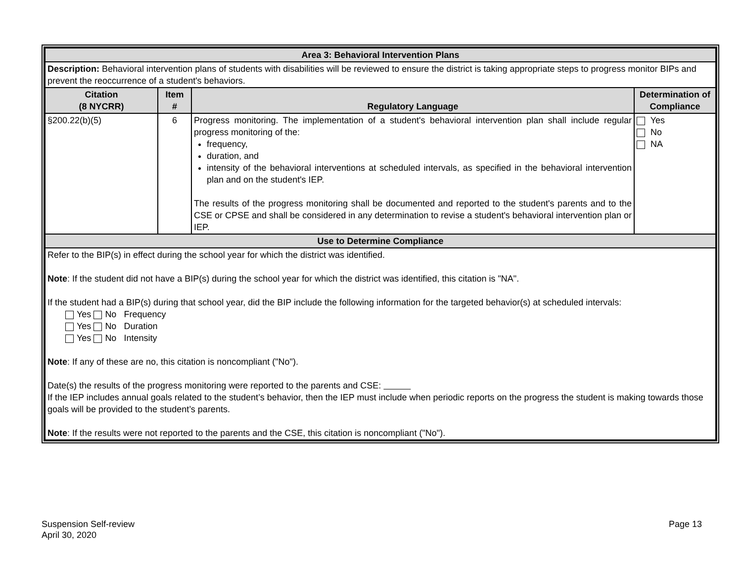| Area 3: Behavioral Intervention Plans | | | |
| Description: Behavioral intervention plans of students with disabilities will be reviewed to ensure the district is taking appropriate steps to progress monitor BIPs and prevent the reoccurrence of a student's behaviors. | | | |
| Citation (8 NYCRR) | Item # | Regulatory Language | Determination of Compliance |
| §200.22(b)(5) | 6 | Progress monitoring. The implementation of a student's behavioral intervention plan shall include regular progress monitoring of the: frequency, duration, and intensity of the behavioral interventions at scheduled intervals, as specified in the behavioral intervention plan and on the student's IEP. The results of the progress monitoring shall be documented and reported to the student's parents and to the CSE or CPSE and shall be considered in any determination to revise a student's behavioral intervention plan or IEP. | Yes No NA |
| Use to Determine Compliance | | | |
| Refer to the BIP(s) in effect during the school year for which the district was identified. Note : If the student did not have a BIP(s) during the school year for which the district was identified, this citation is "NA". If the student had a BIP(s) during that school year, did the BIP include the following information for the targeted behavior(s) at scheduled intervals: Yes No Frequency Yes No Duration Yes No Intensity Note : If any of these are no, this citation is noncompliant ("No"). Date(s) the results of the progress monitoring were reported to the parents and CSE: If the IEP includes annual goals related to the student’s behavior, then the IEP must include when periodic reports on the progress the student is making towards those goals will be provided to the student’s parents. Note : If the results were not reported to the parents and the CSE, this citation is noncompliant ("No"). | | | |
Suspension Self-review
April 30, 2020
Page 13